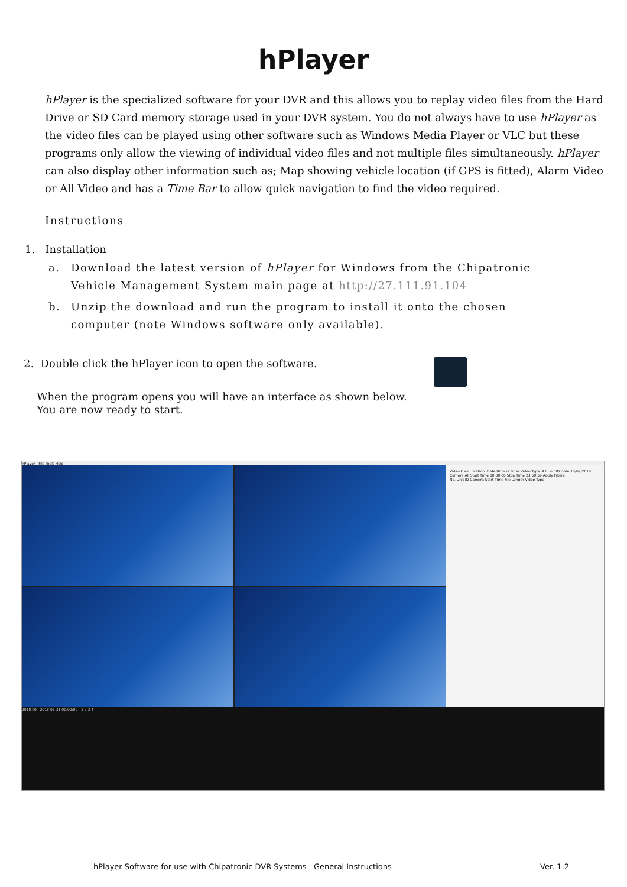hPlayer
hPlayer is the specialized software for your DVR and this allows you to replay video files from the Hard Drive or SD Card memory storage used in your DVR system. You do not always have to use hPlayer as the video files can be played using other software such as Windows Media Player or VLC but these programs only allow the viewing of individual video files and not multiple files simultaneously. hPlayer can also display other information such as; Map showing vehicle location (if GPS is fitted), Alarm Video or All Video and has a Time Bar to allow quick navigation to find the video required.
Instructions
1. Installation
a. Download the latest version of hPlayer for Windows from the Chipatronic Vehicle Management System main page at http://27.111.91.104
b. Unzip the download and run the program to install it onto the chosen computer (note Windows software only available).
2. Double click the hPlayer icon to open the software.
When the program opens you will have an interface as shown below.
You are now ready to start.
hPlayer File Tools Help
Video Files Location: Date Browse Filter Video Type: All Unit ID Date 10/09/2018 Camera All Start Time 00:00:00 Stop Time 23:59:59 Apply Filters
No. Unit ID Camera Start Time File Length Video Type
2018 09 2018-08-31 00:00:00 1 2 3 4
hPlayer Software for use with Chipatronic DVR Systems General Instructions Ver. 1.2